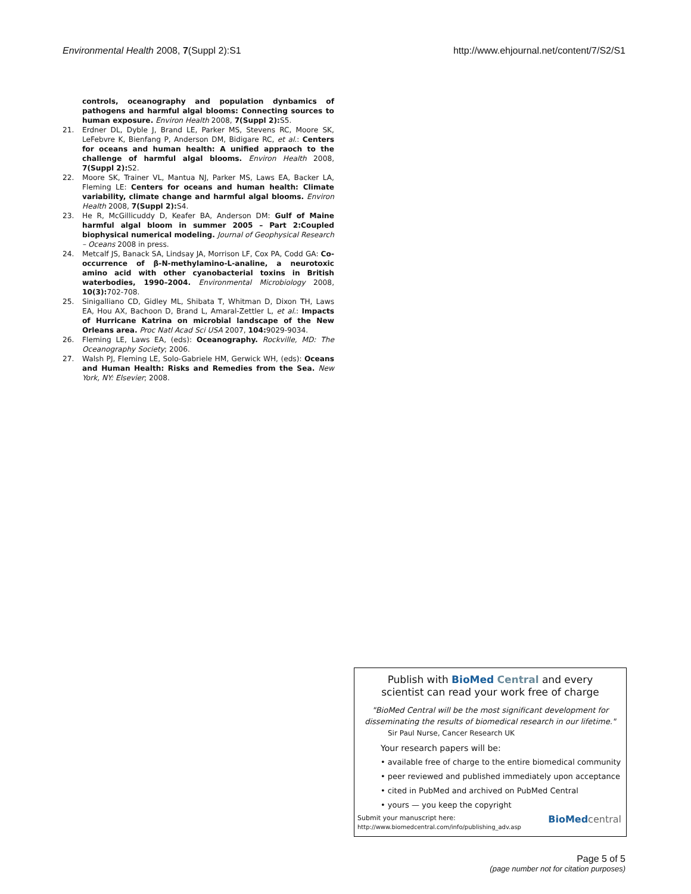Environmental Health 2008, 7(Suppl 2):S1
http://www.ehjournal.net/content/7/S2/S1
controls, oceanography and population dynbamics of pathogens and harmful algal blooms: Connecting sources to human exposure. Environ Health 2008, 7(Suppl 2): S5.
21. Erdner DL, Dyble J, Brand LE, Parker MS, Stevens RC, Moore SK, LeFebvre K, Bienfang P, Anderson DM, Bidigare RC, et al.: Centers for oceans and human health: A unified appraoch to the challenge of harmful algal blooms. Environ Health 2008, 7(Suppl 2): S2.
22. Moore SK, Trainer VL, Mantua NJ, Parker MS, Laws EA, Backer LA, Fleming LE: Centers for oceans and human health: Climate variability, climate change and harmful algal blooms. Environ Health 2008, 7(Suppl 2): S4.
23. He R, McGillicuddy D, Keafer BA, Anderson DM: Gulf of Maine harmful algal bloom in summer 2005 – Part 2:Coupled biophysical numerical modeling. Journal of Geophysical Research – Oceans 2008 in press.
24. Metcalf JS, Banack SA, Lindsay JA, Morrison LF, Cox PA, Codd GA: Co-occurrence of β-N-methylamino-L-analine, a neurotoxic amino acid with other cyanobacterial toxins in British waterbodies, 1990–2004. Environmental Microbiology 2008, 10(3): 702-708.
25. Sinigalliano CD, Gidley ML, Shibata T, Whitman D, Dixon TH, Laws EA, Hou AX, Bachoon D, Brand L, Amaral-Zettler L, et al.: Impacts of Hurricane Katrina on microbial landscape of the New Orleans area. Proc Natl Acad Sci USA 2007, 104: 9029-9034.
26. Fleming LE, Laws EA, (eds): Oceanography. Rockville, MD: The Oceanography Society; 2006.
27. Walsh PJ, Fleming LE, Solo-Gabriele HM, Gerwick WH, (eds): Oceans and Human Health: Risks and Remedies from the Sea. New York, NY: Elsevier; 2008.
Publish with BioMed Central and every
scientist can read your work free of charge
"BioMed Central will be the most significant development for
disseminating the results of biomedical research in our lifetime."
Sir Paul Nurse, Cancer Research UK
Your research papers will be:
• available free of charge to the entire biomedical community
• peer reviewed and published immediately upon acceptance
• cited in PubMed and archived on PubMed Central
• yours — you keep the copyright
Submit your manuscript here:
http://www.biomedcentral.com/info/publishing_adv.asp
BioMed central
Page 5 of 5
(page number not for citation purposes)